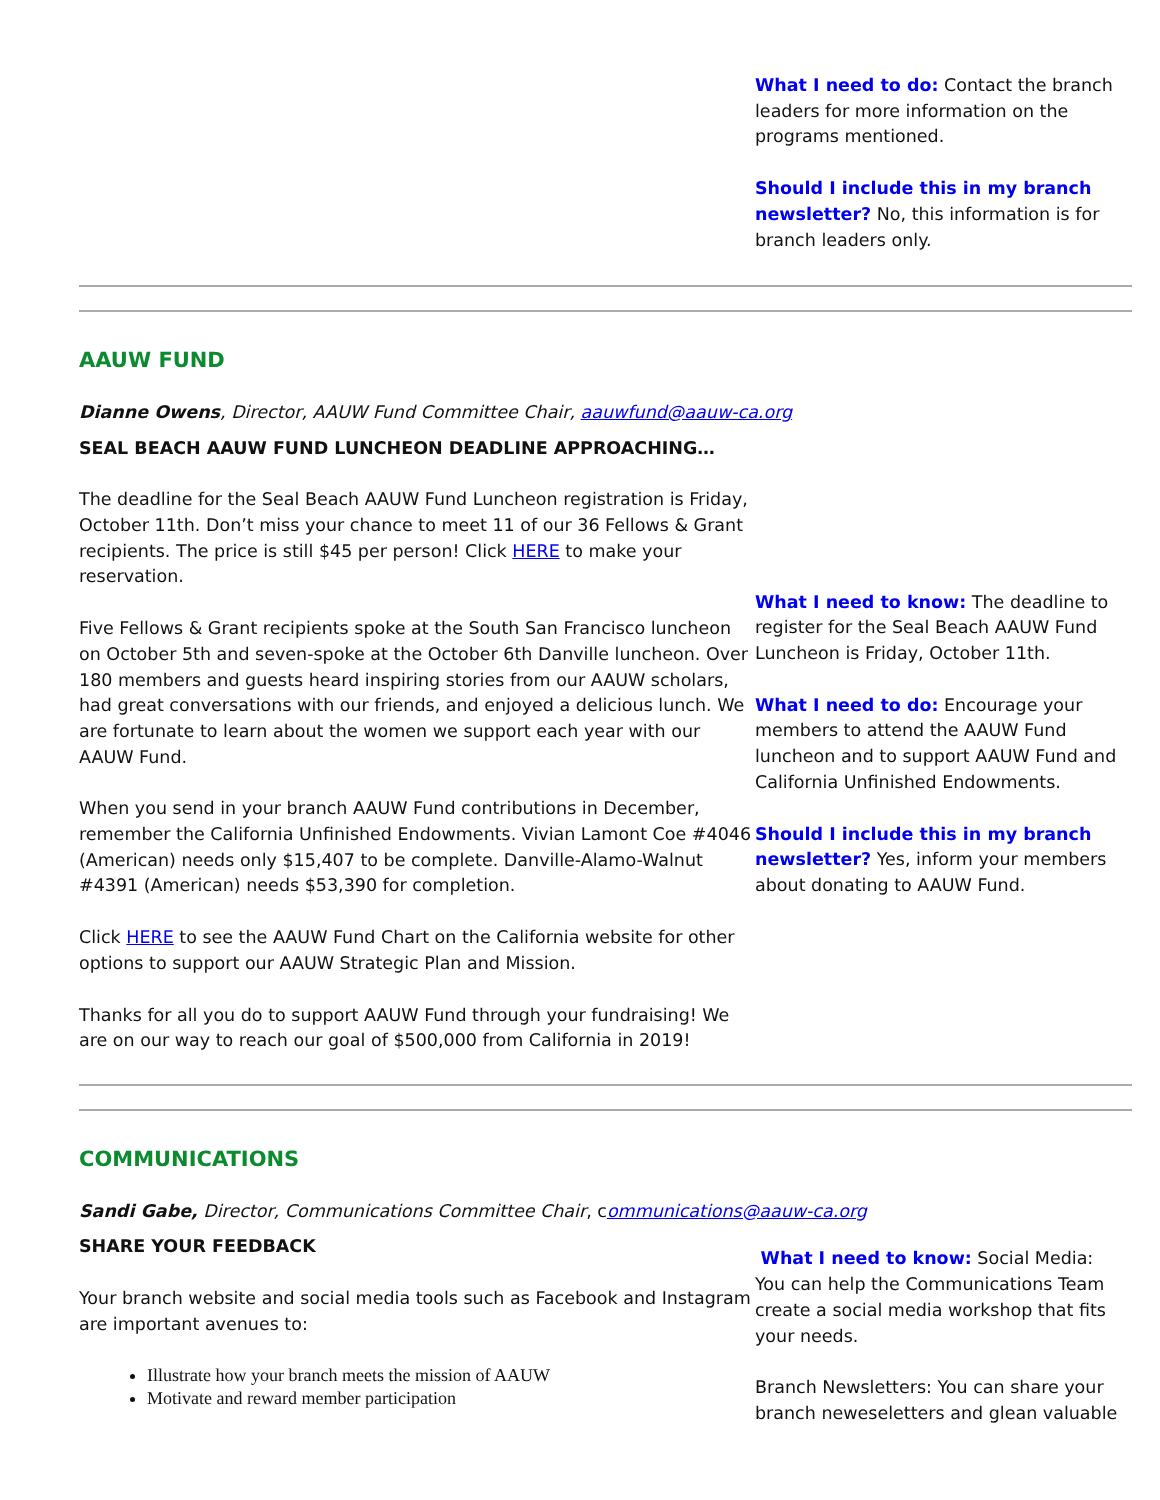What I need to do: Contact the branch leaders for more information on the programs mentioned.
Should I include this in my branch newsletter? No, this information is for branch leaders only.
AAUW FUND
Dianne Owens, Director, AAUW Fund Committee Chair, aauwfund@aauw-ca.org
SEAL BEACH AAUW FUND LUNCHEON DEADLINE APPROACHING…
The deadline for the Seal Beach AAUW Fund Luncheon registration is Friday, October 11th. Don’t miss your chance to meet 11 of our 36 Fellows & Grant recipients. The price is still $45 per person! Click HERE to make your reservation.
Five Fellows & Grant recipients spoke at the South San Francisco luncheon on October 5th and seven-spoke at the October 6th Danville luncheon. Over 180 members and guests heard inspiring stories from our AAUW scholars, had great conversations with our friends, and enjoyed a delicious lunch. We are fortunate to learn about the women we support each year with our AAUW Fund.
When you send in your branch AAUW Fund contributions in December, remember the California Unfinished Endowments. Vivian Lamont Coe #4046 (American) needs only $15,407 to be complete. Danville-Alamo-Walnut #4391 (American) needs $53,390 for completion.
Click HERE to see the AAUW Fund Chart on the California website for other options to support our AAUW Strategic Plan and Mission.
Thanks for all you do to support AAUW Fund through your fundraising! We are on our way to reach our goal of $500,000 from California in 2019!
What I need to know: The deadline to register for the Seal Beach AAUW Fund Luncheon is Friday, October 11th.
What I need to do: Encourage your members to attend the AAUW Fund luncheon and to support AAUW Fund and California Unfinished Endowments.
Should I include this in my branch newsletter? Yes, inform your members about donating to AAUW Fund.
COMMUNICATIONS
Sandi Gabe, Director, Communications Committee Chair, communications@aauw-ca.org
SHARE YOUR FEEDBACK
Your branch website and social media tools such as Facebook and Instagram are important avenues to:
Illustrate how your branch meets the mission of AAUW
Motivate and reward member participation
What I need to know: Social Media: You can help the Communications Team create a social media workshop that fits your needs.
Branch Newsletters: You can share your branch neweseletters and glean valuable